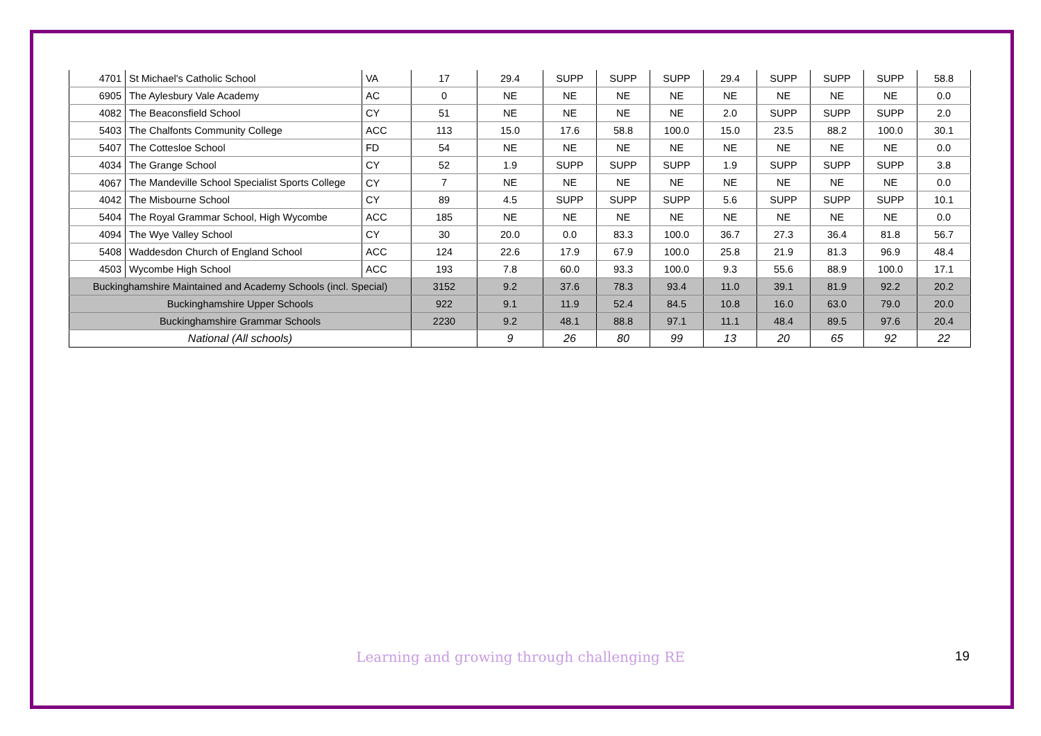| 4701 | St Michael's Catholic School | VA | 17 | 29.4 | SUPP | SUPP | SUPP | 29.4 | SUPP | SUPP | SUPP | 58.8 |
| 6905 | The Aylesbury Vale Academy | AC | 0 | NE | NE | NE | NE | NE | NE | NE | NE | 0.0 |
| 4082 | The Beaconsfield School | CY | 51 | NE | NE | NE | NE | 2.0 | SUPP | SUPP | SUPP | 2.0 |
| 5403 | The Chalfonts Community College | ACC | 113 | 15.0 | 17.6 | 58.8 | 100.0 | 15.0 | 23.5 | 88.2 | 100.0 | 30.1 |
| 5407 | The Cottesloe School | FD | 54 | NE | NE | NE | NE | NE | NE | NE | NE | 0.0 |
| 4034 | The Grange School | CY | 52 | 1.9 | SUPP | SUPP | SUPP | 1.9 | SUPP | SUPP | SUPP | 3.8 |
| 4067 | The Mandeville School Specialist Sports College | CY | 7 | NE | NE | NE | NE | NE | NE | NE | NE | 0.0 |
| 4042 | The Misbourne School | CY | 89 | 4.5 | SUPP | SUPP | SUPP | 5.6 | SUPP | SUPP | SUPP | 10.1 |
| 5404 | The Royal Grammar School, High Wycombe | ACC | 185 | NE | NE | NE | NE | NE | NE | NE | NE | 0.0 |
| 4094 | The Wye Valley School | CY | 30 | 20.0 | 0.0 | 83.3 | 100.0 | 36.7 | 27.3 | 36.4 | 81.8 | 56.7 |
| 5408 | Waddesdon Church of England School | ACC | 124 | 22.6 | 17.9 | 67.9 | 100.0 | 25.8 | 21.9 | 81.3 | 96.9 | 48.4 |
| 4503 | Wycombe High School | ACC | 193 | 7.8 | 60.0 | 93.3 | 100.0 | 9.3 | 55.6 | 88.9 | 100.0 | 17.1 |
| Buckinghamshire Maintained and Academy Schools (incl. Special) | | | 3152 | 9.2 | 37.6 | 78.3 | 93.4 | 11.0 | 39.1 | 81.9 | 92.2 | 20.2 |
| Buckinghamshire Upper Schools | | | 922 | 9.1 | 11.9 | 52.4 | 84.5 | 10.8 | 16.0 | 63.0 | 79.0 | 20.0 |
| Buckinghamshire Grammar Schools | | | 2230 | 9.2 | 48.1 | 88.8 | 97.1 | 11.1 | 48.4 | 89.5 | 97.6 | 20.4 |
| National (All schools) | | | | 9 | 26 | 80 | 99 | 13 | 20 | 65 | 92 | 22 |
Learning and growing through challenging RE 19